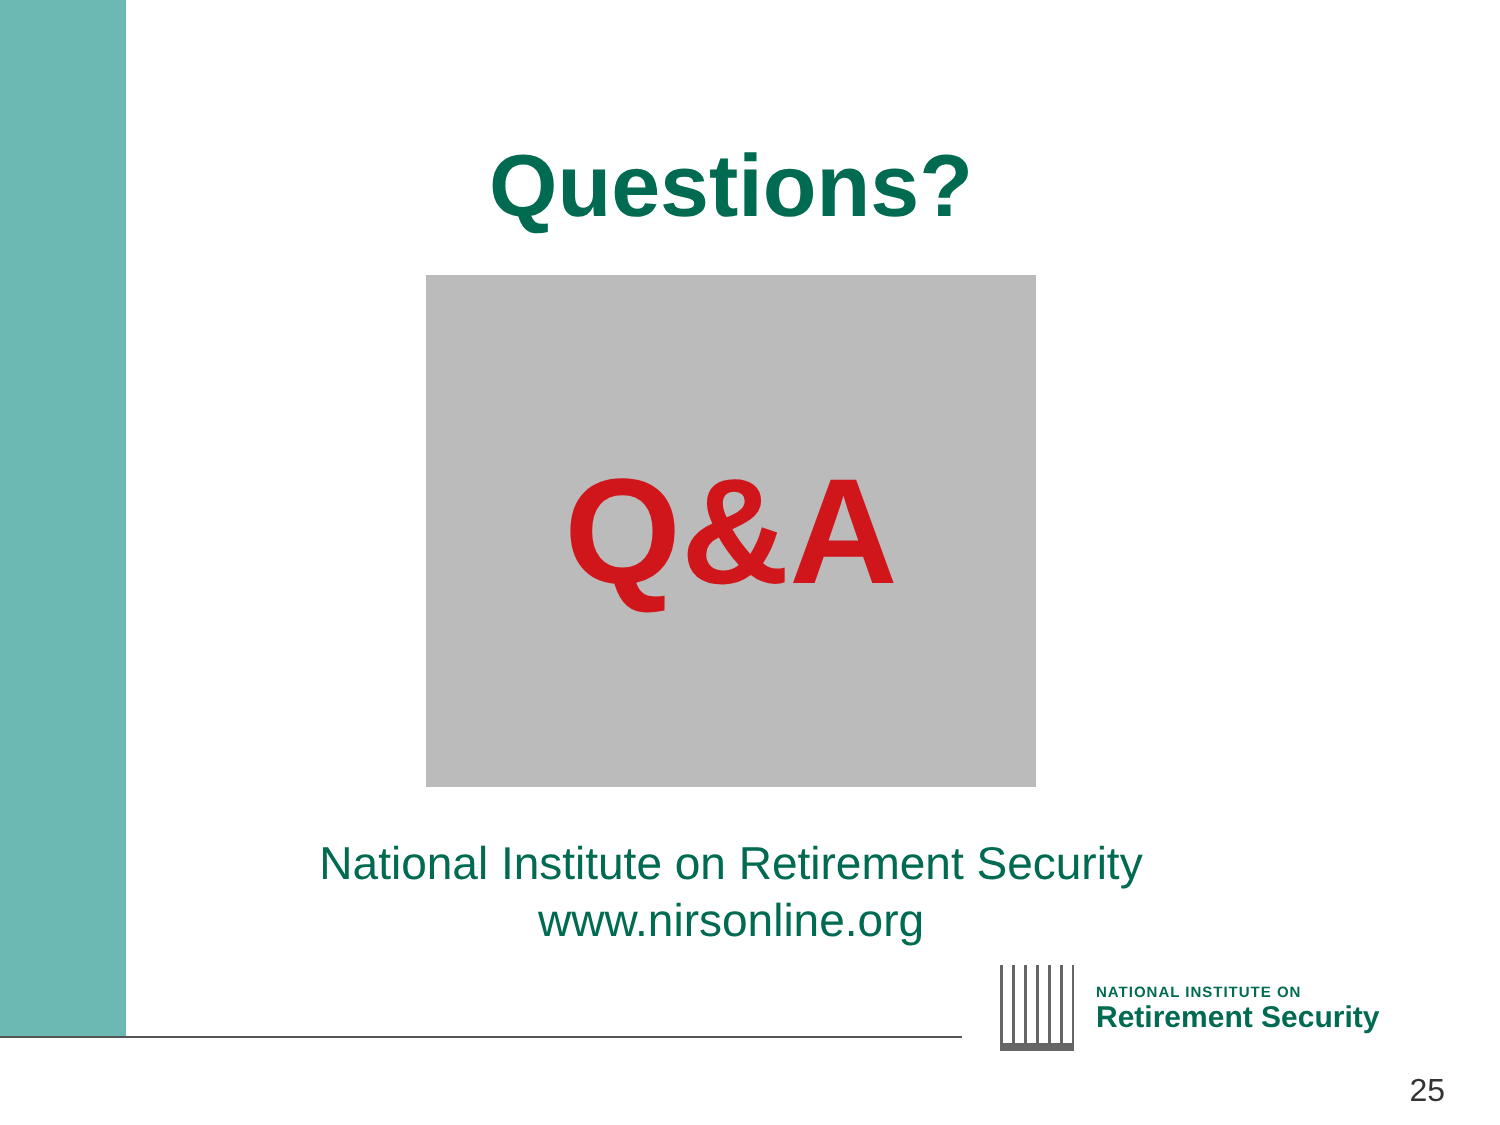Questions?
Q&A
National Institute on Retirement Security
www.nirsonline.org
NATIONAL INSTITUTE ON
Retirement Security
25